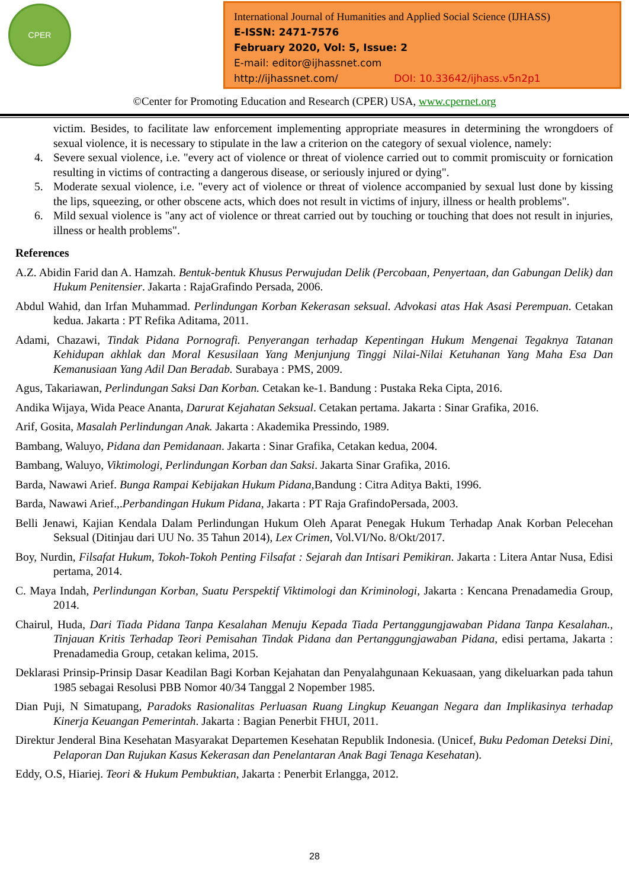CPER
International Journal of Humanities and Applied Social Science (IJHASS)
E-ISSN: 2471-7576
February 2020, Vol: 5, Issue: 2
E-mail: editor@ijhassnet.com
http://ijhassnet.com/ DOI: 10.33642/ijhass.v5n2p1
©Center for Promoting Education and Research (CPER) USA, www.cpernet.org
victim. Besides, to facilitate law enforcement implementing appropriate measures in determining the wrongdoers of sexual violence, it is necessary to stipulate in the law a criterion on the category of sexual violence, namely:
4. Severe sexual violence, i.e. "every act of violence or threat of violence carried out to commit promiscuity or fornication resulting in victims of contracting a dangerous disease, or seriously injured or dying".
5. Moderate sexual violence, i.e. "every act of violence or threat of violence accompanied by sexual lust done by kissing the lips, squeezing, or other obscene acts, which does not result in victims of injury, illness or health problems".
6. Mild sexual violence is "any act of violence or threat carried out by touching or touching that does not result in injuries, illness or health problems".
References
A.Z. Abidin Farid dan A. Hamzah. Bentuk-bentuk Khusus Perwujudan Delik (Percobaan, Penyertaan, dan Gabungan Delik) dan Hukum Penitensier. Jakarta : RajaGrafindo Persada, 2006.
Abdul Wahid, dan Irfan Muhammad. Perlindungan Korban Kekerasan seksual. Advokasi atas Hak Asasi Perempuan. Cetakan kedua. Jakarta : PT Refika Aditama, 2011.
Adami, Chazawi, Tindak Pidana Pornografi. Penyerangan terhadap Kepentingan Hukum Mengenai Tegaknya Tatanan Kehidupan akhlak dan Moral Kesusilaan Yang Menjunjung Tinggi Nilai-Nilai Ketuhanan Yang Maha Esa Dan Kemanusiaan Yang Adil Dan Beradab. Surabaya : PMS, 2009.
Agus, Takariawan, Perlindungan Saksi Dan Korban. Cetakan ke-1. Bandung : Pustaka Reka Cipta, 2016.
Andika Wijaya, Wida Peace Ananta, Darurat Kejahatan Seksual. Cetakan pertama. Jakarta : Sinar Grafika, 2016.
Arif, Gosita, Masalah Perlindungan Anak. Jakarta : Akademika Pressindo, 1989.
Bambang, Waluyo, Pidana dan Pemidanaan. Jakarta : Sinar Grafika, Cetakan kedua, 2004.
Bambang, Waluyo, Viktimologi, Perlindungan Korban dan Saksi. Jakarta Sinar Grafika, 2016.
Barda, Nawawi Arief. Bunga Rampai Kebijakan Hukum Pidana, Bandung : Citra Aditya Bakti, 1996.
Barda, Nawawi Arief.,.Perbandingan Hukum Pidana, Jakarta : PT Raja GrafindoPersada, 2003.
Belli Jenawi, Kajian Kendala Dalam Perlindungan Hukum Oleh Aparat Penegak Hukum Terhadap Anak Korban Pelecehan Seksual (Ditinjau dari UU No. 35 Tahun 2014), Lex Crimen, Vol.VI/No. 8/Okt/2017.
Boy, Nurdin, Filsafat Hukum, Tokoh-Tokoh Penting Filsafat : Sejarah dan Intisari Pemikiran. Jakarta : Litera Antar Nusa, Edisi pertama, 2014.
C. Maya Indah, Perlindungan Korban, Suatu Perspektif Viktimologi dan Kriminologi, Jakarta : Kencana Prenadamedia Group, 2014.
Chairul, Huda, Dari Tiada Pidana Tanpa Kesalahan Menuju Kepada Tiada Pertanggungjawaban Pidana Tanpa Kesalahan., Tinjauan Kritis Terhadap Teori Pemisahan Tindak Pidana dan Pertanggungjawaban Pidana, edisi pertama, Jakarta : Prenadamedia Group, cetakan kelima, 2015.
Deklarasi Prinsip-Prinsip Dasar Keadilan Bagi Korban Kejahatan dan Penyalahgunaan Kekuasaan, yang dikeluarkan pada tahun 1985 sebagai Resolusi PBB Nomor 40/34 Tanggal 2 Nopember 1985.
Dian Puji, N Simatupang, Paradoks Rasionalitas Perluasan Ruang Lingkup Keuangan Negara dan Implikasinya terhadap Kinerja Keuangan Pemerintah. Jakarta : Bagian Penerbit FHUI, 2011.
Direktur Jenderal Bina Kesehatan Masyarakat Departemen Kesehatan Republik Indonesia. (Unicef, Buku Pedoman Deteksi Dini, Pelaporan Dan Rujukan Kasus Kekerasan dan Penelantaran Anak Bagi Tenaga Kesehatan).
Eddy, O.S, Hiariej. Teori & Hukum Pembuktian, Jakarta : Penerbit Erlangga, 2012.
28